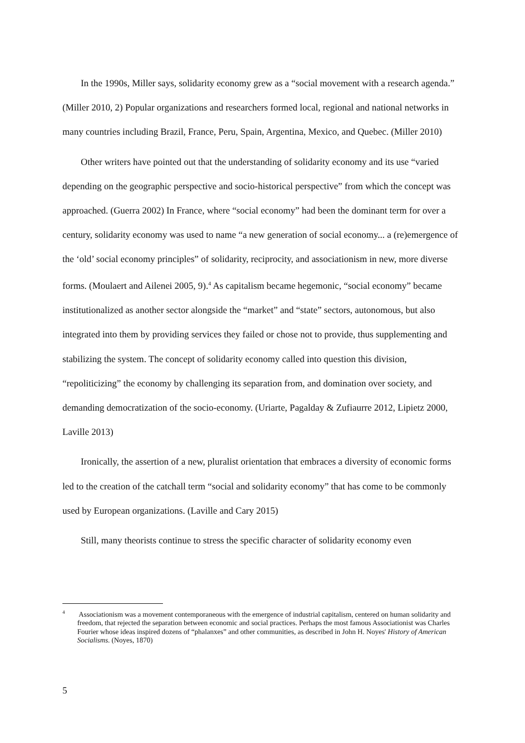In the 1990s, Miller says, solidarity economy grew as a “social movement with a research agenda.” (Miller 2010, 2) Popular organizations and researchers formed local, regional and national networks in many countries including Brazil, France, Peru, Spain, Argentina, Mexico, and Quebec. (Miller 2010)
Other writers have pointed out that the understanding of solidarity economy and its use “varied depending on the geographic perspective and socio-historical perspective” from which the concept was approached. (Guerra 2002) In France, where “social economy” had been the dominant term for over a century, solidarity economy was used to name “a new generation of social economy... a (re)emergence of the ‘old’ social economy principles” of solidarity, reciprocity, and associationism in new, more diverse forms. (Moulaert and Ailenei 2005, 9).<sup>4</sup> As capitalism became hegemonic, “social economy” became institutionalized as another sector alongside the “market” and “state” sectors, autonomous, but also integrated into them by providing services they failed or chose not to provide, thus supplementing and stabilizing the system. The concept of solidarity economy called into question this division, “repoliticizing” the economy by challenging its separation from, and domination over society, and demanding democratization of the socio-economy. (Uriarte, Pagalday & Zufiaurre 2012, Lipietz 2000, Laville 2013)
Ironically, the assertion of a new, pluralist orientation that embraces a diversity of economic forms led to the creation of the catchall term “social and solidarity economy” that has come to be commonly used by European organizations. (Laville and Cary 2015)
Still, many theorists continue to stress the specific character of solidarity economy even
<sup>4</sup> Associationism was a movement contemporaneous with the emergence of industrial capitalism, centered on human solidarity and freedom, that rejected the separation between economic and social practices. Perhaps the most famous Associationist was Charles Fourier whose ideas inspired dozens of “phalanxes” and other communities, as described in John H. Noyes' History of American Socialisms. (Noyes, 1870)
5